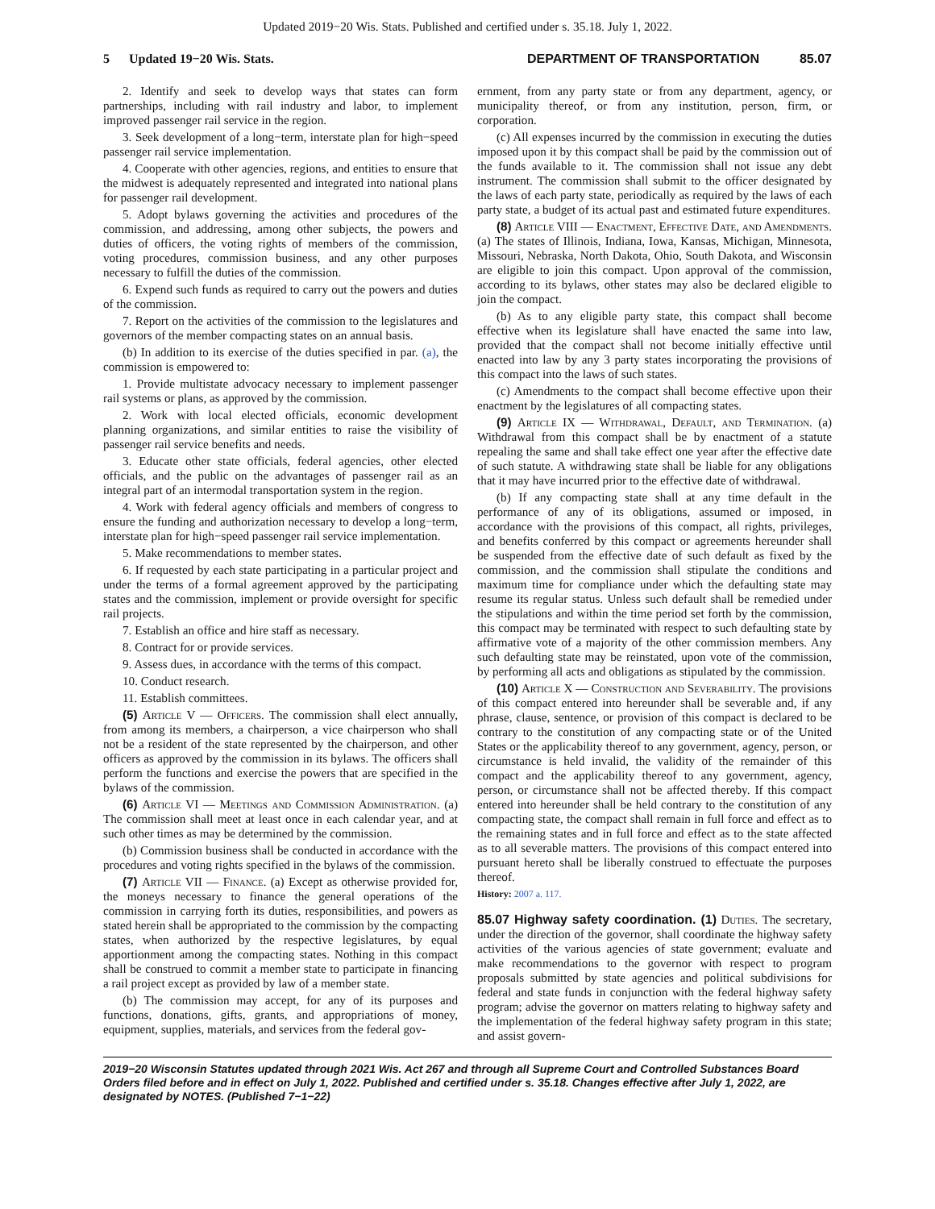Updated 2019−20 Wis. Stats. Published and certified under s. 35.18. July 1, 2022.
5 Updated 19−20 Wis. Stats. DEPARTMENT OF TRANSPORTATION 85.07
2. Identify and seek to develop ways that states can form partnerships, including with rail industry and labor, to implement improved passenger rail service in the region.
3. Seek development of a long−term, interstate plan for high−speed passenger rail service implementation.
4. Cooperate with other agencies, regions, and entities to ensure that the midwest is adequately represented and integrated into national plans for passenger rail development.
5. Adopt bylaws governing the activities and procedures of the commission, and addressing, among other subjects, the powers and duties of officers, the voting rights of members of the commission, voting procedures, commission business, and any other purposes necessary to fulfill the duties of the commission.
6. Expend such funds as required to carry out the powers and duties of the commission.
7. Report on the activities of the commission to the legislatures and governors of the member compacting states on an annual basis.
(b) In addition to its exercise of the duties specified in par. (a), the commission is empowered to:
1. Provide multistate advocacy necessary to implement passenger rail systems or plans, as approved by the commission.
2. Work with local elected officials, economic development planning organizations, and similar entities to raise the visibility of passenger rail service benefits and needs.
3. Educate other state officials, federal agencies, other elected officials, and the public on the advantages of passenger rail as an integral part of an intermodal transportation system in the region.
4. Work with federal agency officials and members of congress to ensure the funding and authorization necessary to develop a long−term, interstate plan for high−speed passenger rail service implementation.
5. Make recommendations to member states.
6. If requested by each state participating in a particular project and under the terms of a formal agreement approved by the participating states and the commission, implement or provide oversight for specific rail projects.
7. Establish an office and hire staff as necessary.
8. Contract for or provide services.
9. Assess dues, in accordance with the terms of this compact.
10. Conduct research.
11. Establish committees.
(5) Article V — Officers. The commission shall elect annually, from among its members, a chairperson, a vice chairperson who shall not be a resident of the state represented by the chairperson, and other officers as approved by the commission in its bylaws. The officers shall perform the functions and exercise the powers that are specified in the bylaws of the commission.
(6) Article VI — Meetings and Commission Administration. (a) The commission shall meet at least once in each calendar year, and at such other times as may be determined by the commission.
(b) Commission business shall be conducted in accordance with the procedures and voting rights specified in the bylaws of the commission.
(7) Article VII — Finance. (a) Except as otherwise provided for, the moneys necessary to finance the general operations of the commission in carrying forth its duties, responsibilities, and powers as stated herein shall be appropriated to the commission by the compacting states, when authorized by the respective legislatures, by equal apportionment among the compacting states. Nothing in this compact shall be construed to commit a member state to participate in financing a rail project except as provided by law of a member state.
(b) The commission may accept, for any of its purposes and functions, donations, gifts, grants, and appropriations of money, equipment, supplies, materials, and services from the federal gov-
ernment, from any party state or from any department, agency, or municipality thereof, or from any institution, person, firm, or corporation.
(c) All expenses incurred by the commission in executing the duties imposed upon it by this compact shall be paid by the commission out of the funds available to it. The commission shall not issue any debt instrument. The commission shall submit to the officer designated by the laws of each party state, periodically as required by the laws of each party state, a budget of its actual past and estimated future expenditures.
(8) Article VIII — Enactment, Effective Date, and Amendments. (a) The states of Illinois, Indiana, Iowa, Kansas, Michigan, Minnesota, Missouri, Nebraska, North Dakota, Ohio, South Dakota, and Wisconsin are eligible to join this compact. Upon approval of the commission, according to its bylaws, other states may also be declared eligible to join the compact.
(b) As to any eligible party state, this compact shall become effective when its legislature shall have enacted the same into law, provided that the compact shall not become initially effective until enacted into law by any 3 party states incorporating the provisions of this compact into the laws of such states.
(c) Amendments to the compact shall become effective upon their enactment by the legislatures of all compacting states.
(9) Article IX — Withdrawal, Default, and Termination. (a) Withdrawal from this compact shall be by enactment of a statute repealing the same and shall take effect one year after the effective date of such statute. A withdrawing state shall be liable for any obligations that it may have incurred prior to the effective date of withdrawal.
(b) If any compacting state shall at any time default in the performance of any of its obligations, assumed or imposed, in accordance with the provisions of this compact, all rights, privileges, and benefits conferred by this compact or agreements hereunder shall be suspended from the effective date of such default as fixed by the commission, and the commission shall stipulate the conditions and maximum time for compliance under which the defaulting state may resume its regular status. Unless such default shall be remedied under the stipulations and within the time period set forth by the commission, this compact may be terminated with respect to such defaulting state by affirmative vote of a majority of the other commission members. Any such defaulting state may be reinstated, upon vote of the commission, by performing all acts and obligations as stipulated by the commission.
(10) Article X — Construction and Severability. The provisions of this compact entered into hereunder shall be severable and, if any phrase, clause, sentence, or provision of this compact is declared to be contrary to the constitution of any compacting state or of the United States or the applicability thereof to any government, agency, person, or circumstance is held invalid, the validity of the remainder of this compact and the applicability thereof to any government, agency, person, or circumstance shall not be affected thereby. If this compact entered into hereunder shall be held contrary to the constitution of any compacting state, the compact shall remain in full force and effect as to the remaining states and in full force and effect as to the state affected as to all severable matters. The provisions of this compact entered into pursuant hereto shall be liberally construed to effectuate the purposes thereof.
History: 2007 a. 117.
85.07 Highway safety coordination. (1) Duties. The secretary, under the direction of the governor, shall coordinate the highway safety activities of the various agencies of state government; evaluate and make recommendations to the governor with respect to program proposals submitted by state agencies and political subdivisions for federal and state funds in conjunction with the federal highway safety program; advise the governor on matters relating to highway safety and the implementation of the federal highway safety program in this state; and assist govern-
2019−20 Wisconsin Statutes updated through 2021 Wis. Act 267 and through all Supreme Court and Controlled Substances Board Orders filed before and in effect on July 1, 2022. Published and certified under s. 35.18. Changes effective after July 1, 2022, are designated by NOTES. (Published 7−1−22)